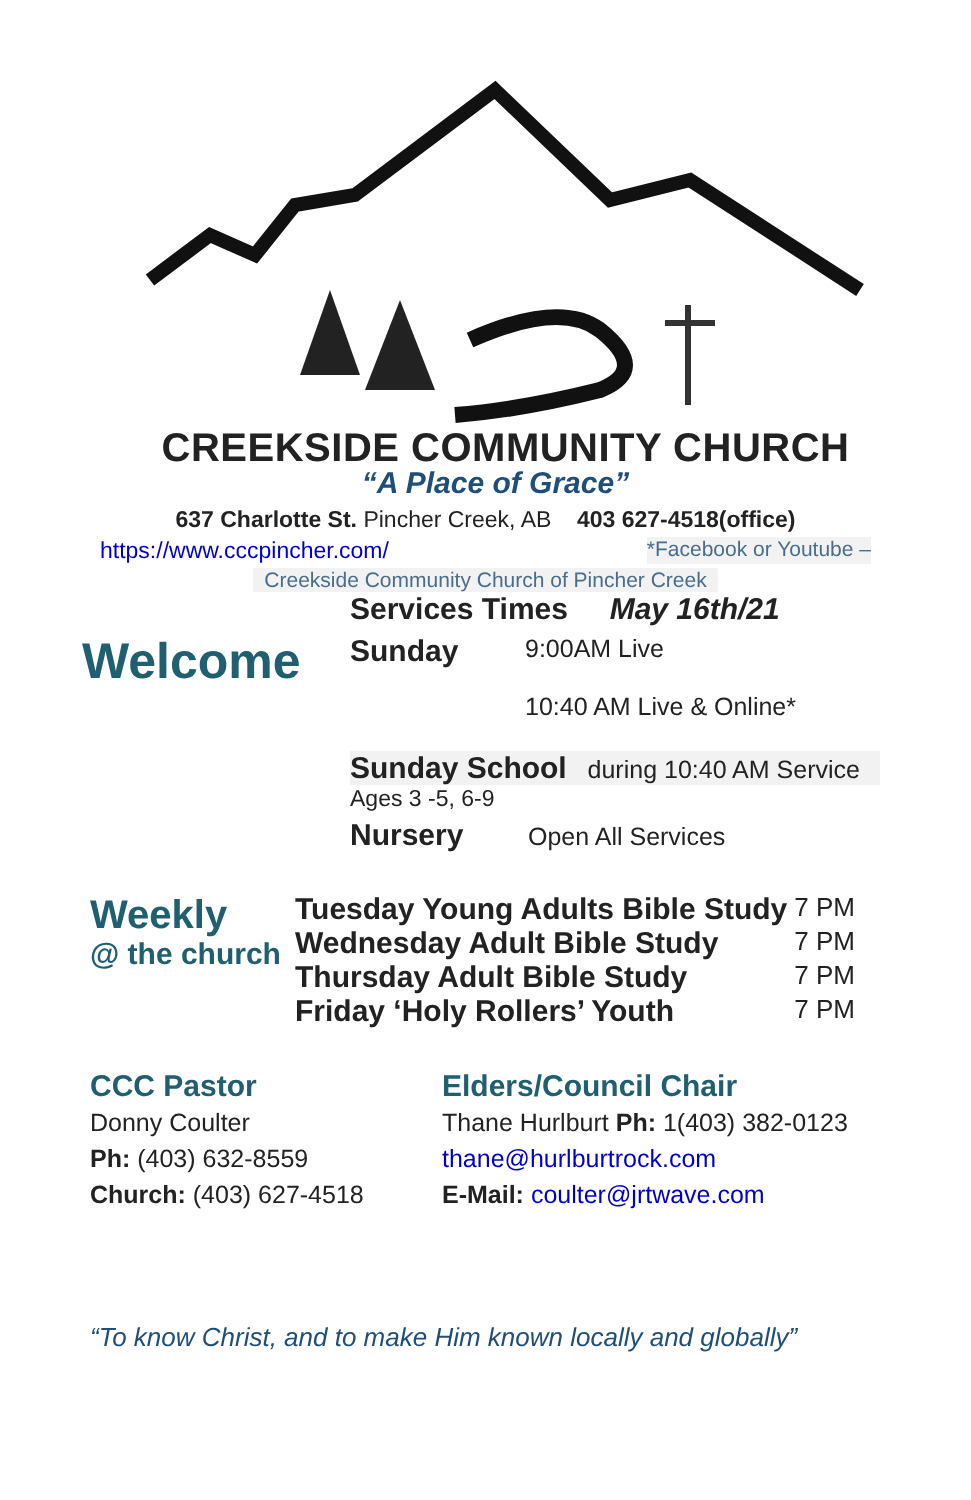CREEKSIDE COMMUNITY CHURCH
“A Place of Grace”
637 Charlotte St. Pincher Creek, AB 403 627-4518(office)
https://www.cccpincher.com/ *Facebook or Youtube –
Creekside Community Church of Pincher Creek
Welcome
Services Times May 16th/21
Sunday
9:00AM Live
10:40 AM Live & Online*
Sunday School during 10:40 AM Service
Ages 3 -5, 6-9
Nursery Open All Services
Weekly
@ the church
Tuesday Young Adults Bible Study 7 PM
Wednesday Adult Bible Study 7 PM
Thursday Adult Bible Study 7 PM
Friday ‘Holy Rollers’ Youth 7 PM
CCC Pastor
Donny Coulter
Ph: (403) 632-8559
Church: (403) 627-4518
Elders/Council Chair
Thane Hurlburt Ph: 1(403) 382-0123
thane@hurlburtrock.com
E-Mail: coulter@jrtwave.com
“To know Christ, and to make Him known locally and globally”